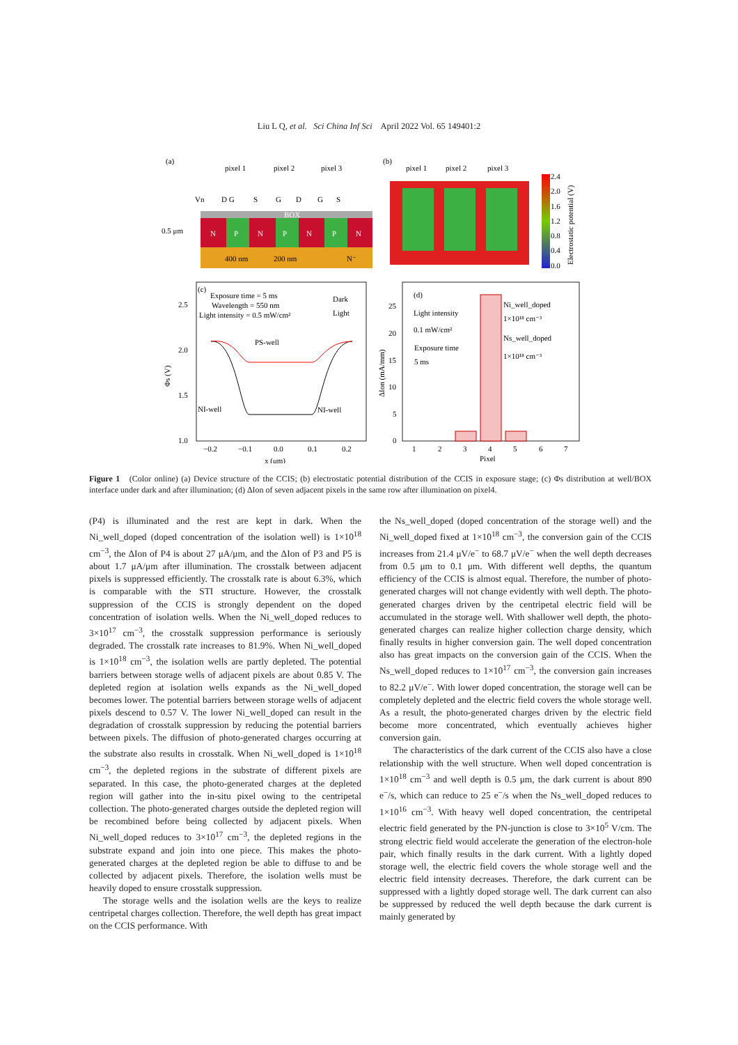Liu L Q, et al. Sci China Inf Sci April 2022 Vol. 65 149401:2
(a)
pixel 1
pixel 2
pixel 3
Vn
D G
S
G
D
G
S
BOX
N
P
N
P
N
P
N
0.5 μm
400 nm
200 nm
N⁻
(b)
pixel 1
pixel 2
pixel 3
2.4
2.0
1.6
1.2
0.8
0.4
0.0
Electrostatic potential (V)
(c)
Exposure time = 5 ms
Wavelength = 550 nm
Light intensity = 0.5 mW/cm²
Dark
Light
PS-well
NI-well
NI-well
2.5
2.0
1.5
1.0
−0.2
−0.1
0.0
0.1
0.2
x (μm)
Φs (V)
(d)
Light intensity
0.1 mW/cm²
Exposure time
5 ms
Ni_well_doped
1×10¹⁸ cm⁻³
Ns_well_doped
1×10¹⁸ cm⁻³
25
20
15
10
5
0
ΔIon (mA/mm)
1
2
3
4
5
6
7
Pixel
Figure 1 (Color online) (a) Device structure of the CCIS; (b) electrostatic potential distribution of the CCIS in exposure stage; (c) Φs distribution at well/BOX interface under dark and after illumination; (d) ΔIon of seven adjacent pixels in the same row after illumination on pixel4.
(P4) is illuminated and the rest are kept in dark. When the Ni_well_doped (doped concentration of the isolation well) is 1×10<sup>18</sup> cm<sup>−3</sup>, the ΔIon of P4 is about 27 μA/μm, and the ΔIon of P3 and P5 is about 1.7 μA/μm after illumination. The crosstalk between adjacent pixels is suppressed efficiently. The crosstalk rate is about 6.3%, which is comparable with the STI structure. However, the crosstalk suppression of the CCIS is strongly dependent on the doped concentration of isolation wells. When the Ni_well_doped reduces to 3×10<sup>17</sup> cm<sup>−3</sup>, the crosstalk suppression performance is seriously degraded. The crosstalk rate increases to 81.9%. When Ni_well_doped is 1×10<sup>18</sup> cm<sup>−3</sup>, the isolation wells are partly depleted. The potential barriers between storage wells of adjacent pixels are about 0.85 V. The depleted region at isolation wells expands as the Ni_well_doped becomes lower. The potential barriers between storage wells of adjacent pixels descend to 0.57 V. The lower Ni_well_doped can result in the degradation of crosstalk suppression by reducing the potential barriers between pixels. The diffusion of photo-generated charges occurring at the substrate also results in crosstalk. When Ni_well_doped is 1×10<sup>18</sup> cm<sup>−3</sup>, the depleted regions in the substrate of different pixels are separated. In this case, the photo-generated charges at the depleted region will gather into the in-situ pixel owing to the centripetal collection. The photo-generated charges outside the depleted region will be recombined before being collected by adjacent pixels. When Ni_well_doped reduces to 3×10<sup>17</sup> cm<sup>−3</sup>, the depleted regions in the substrate expand and join into one piece. This makes the photo-generated charges at the depleted region be able to diffuse to and be collected by adjacent pixels. Therefore, the isolation wells must be heavily doped to ensure crosstalk suppression.
The storage wells and the isolation wells are the keys to realize centripetal charges collection. Therefore, the well depth has great impact on the CCIS performance. With
the Ns_well_doped (doped concentration of the storage well) and the Ni_well_doped fixed at 1×10<sup>18</sup> cm<sup>−3</sup>, the conversion gain of the CCIS increases from 21.4 μV/e<sup>−</sup> to 68.7 μV/e<sup>−</sup> when the well depth decreases from 0.5 μm to 0.1 μm. With different well depths, the quantum efficiency of the CCIS is almost equal. Therefore, the number of photo-generated charges will not change evidently with well depth. The photo-generated charges driven by the centripetal electric field will be accumulated in the storage well. With shallower well depth, the photo-generated charges can realize higher collection charge density, which finally results in higher conversion gain. The well doped concentration also has great impacts on the conversion gain of the CCIS. When the Ns_well_doped reduces to 1×10<sup>17</sup> cm<sup>−3</sup>, the conversion gain increases to 82.2 μV/e<sup>−</sup>. With lower doped concentration, the storage well can be completely depleted and the electric field covers the whole storage well. As a result, the photo-generated charges driven by the electric field become more concentrated, which eventually achieves higher conversion gain.
The characteristics of the dark current of the CCIS also have a close relationship with the well structure. When well doped concentration is 1×10<sup>18</sup> cm<sup>−3</sup> and well depth is 0.5 μm, the dark current is about 890 e<sup>−</sup>/s, which can reduce to 25 e<sup>−</sup>/s when the Ns_well_doped reduces to 1×10<sup>16</sup> cm<sup>−3</sup>. With heavy well doped concentration, the centripetal electric field generated by the PN-junction is close to 3×10<sup>5</sup> V/cm. The strong electric field would accelerate the generation of the electron-hole pair, which finally results in the dark current. With a lightly doped storage well, the electric field covers the whole storage well and the electric field intensity decreases. Therefore, the dark current can be suppressed with a lightly doped storage well. The dark current can also be suppressed by reduced the well depth because the dark current is mainly generated by